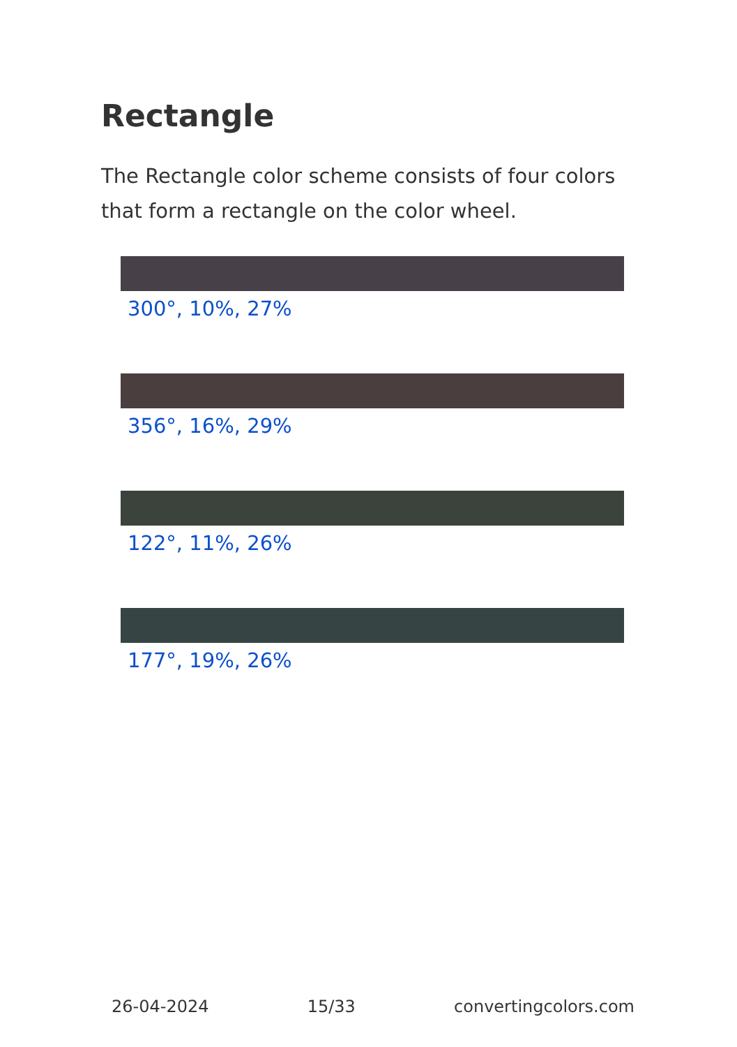Rectangle
The Rectangle color scheme consists of four colors that form a rectangle on the color wheel.
300°, 10%, 27%
356°, 16%, 29%
122°, 11%, 26%
177°, 19%, 26%
26-04-2024 15/33 convertingcolors.com